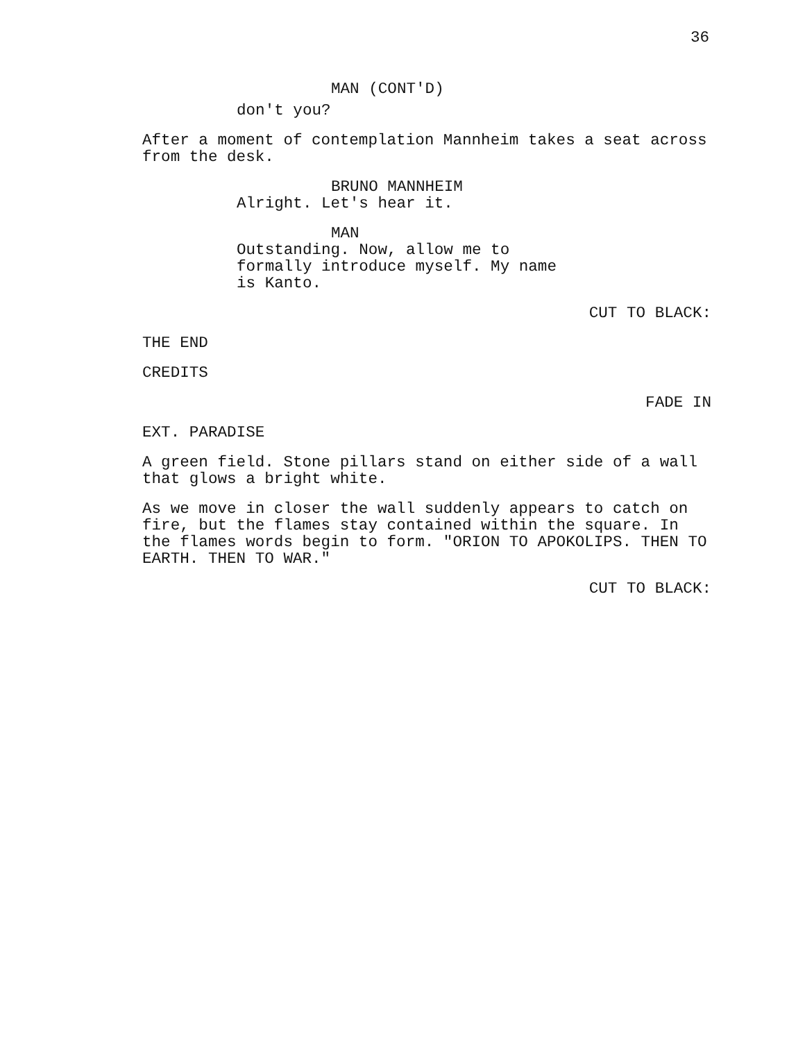36
MAN (CONT'D)
don't you?
After a moment of contemplation Mannheim takes a seat across from the desk.
BRUNO MANNHEIM
Alright. Let's hear it.
MAN
Outstanding. Now, allow me to formally introduce myself. My name is Kanto.
CUT TO BLACK:
THE END
CREDITS
FADE IN
EXT. PARADISE
A green field. Stone pillars stand on either side of a wall that glows a bright white.
As we move in closer the wall suddenly appears to catch on fire, but the flames stay contained within the square. In the flames words begin to form. "ORION TO APOKOLIPS. THEN TO EARTH. THEN TO WAR."
CUT TO BLACK: